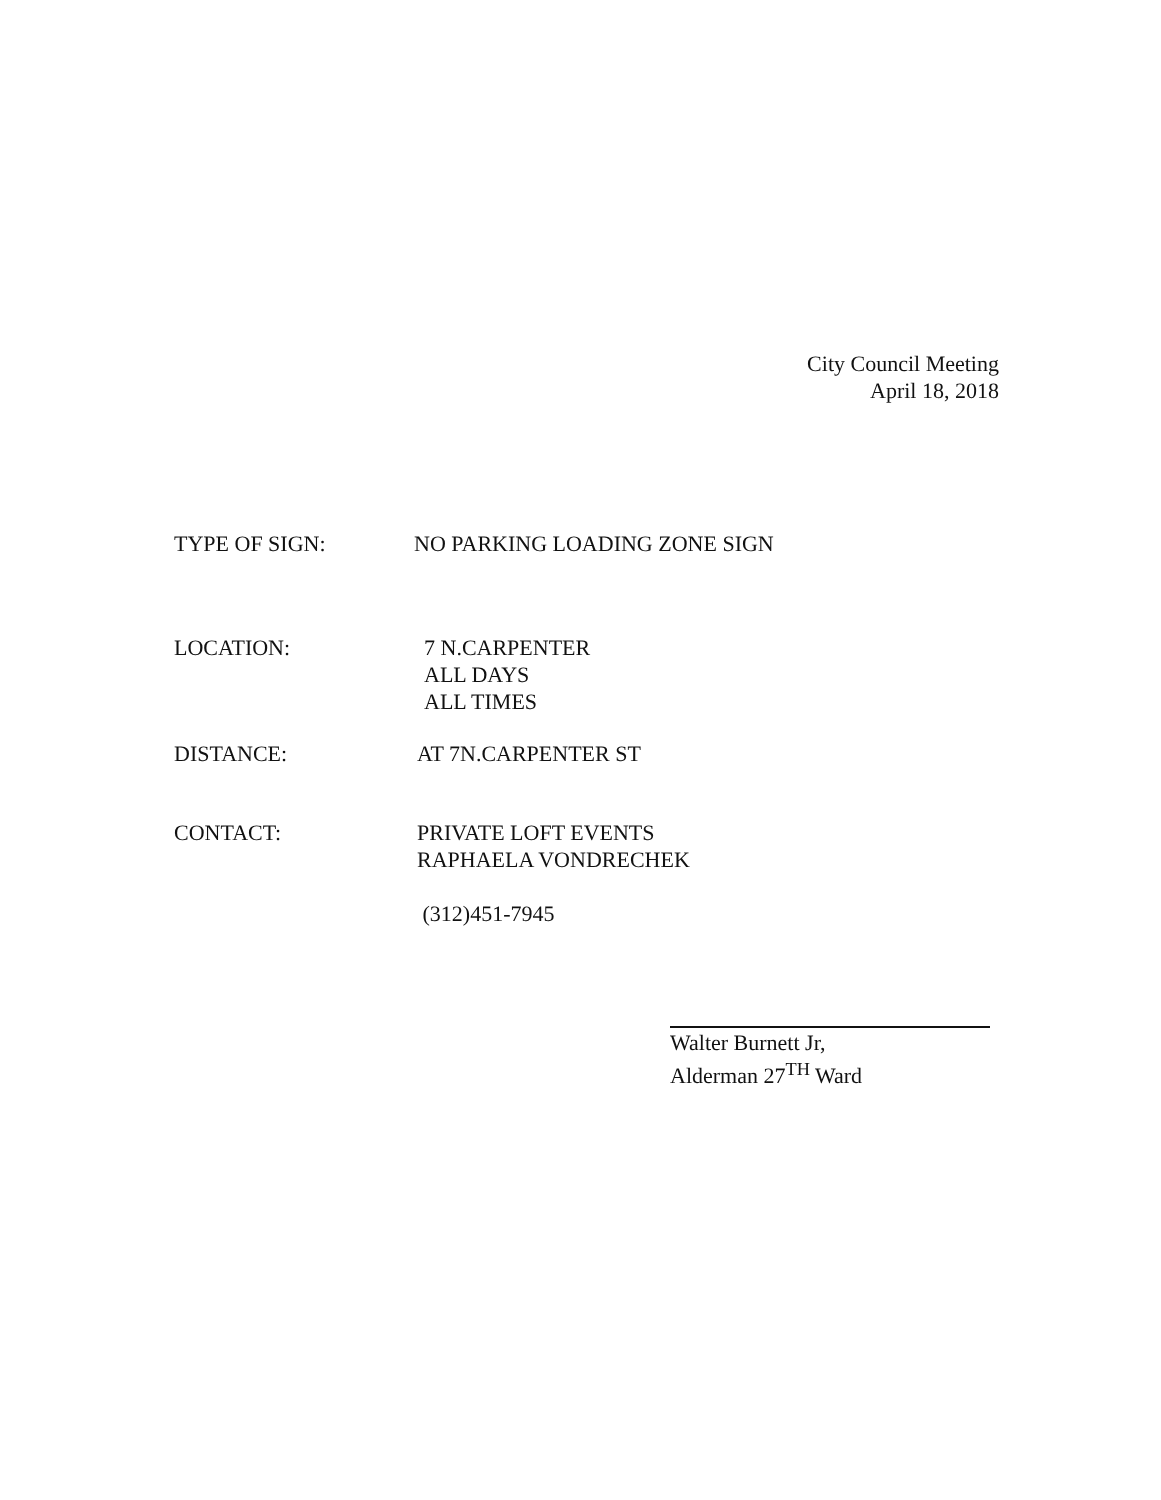City Council Meeting
April 18, 2018
TYPE OF SIGN: NO PARKING LOADING ZONE SIGN
LOCATION: 7 N.CARPENTER
ALL DAYS
ALL TIMES
DISTANCE: AT 7N.CARPENTER ST
CONTACT: PRIVATE LOFT EVENTS
RAPHAELA VONDRECHEK
(312)451-7945
Walter Burnett Jr,
Alderman 27<sup>TH</sup> Ward